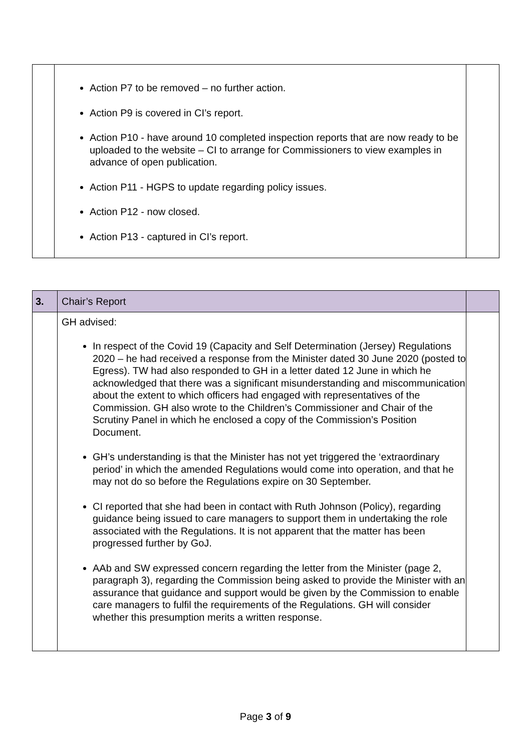| | Action P7 to be removed – no further action. Action P9 is covered in CI’s report. Action P10 - have around 10 completed inspection reports that are now ready to be uploaded to the website – CI to arrange for Commissioners to view examples in advance of open publication. Action P11 - HGPS to update regarding policy issues. Action P12 - now closed. Action P13 - captured in CI’s report. | |
| 3. | Chair’s Report | |
| | GH advised: In respect of the Covid 19 (Capacity and Self Determination (Jersey) Regulations 2020 – he had received a response from the Minister dated 30 June 2020 (posted to Egress). TW had also responded to GH in a letter dated 12 June in which he acknowledged that there was a significant misunderstanding and miscommunication about the extent to which officers had engaged with representatives of the Commission. GH also wrote to the Children’s Commissioner and Chair of the Scrutiny Panel in which he enclosed a copy of the Commission’s Position Document. GH’s understanding is that the Minister has not yet triggered the ‘extraordinary period’ in which the amended Regulations would come into operation, and that he may not do so before the Regulations expire on 30 September. CI reported that she had been in contact with Ruth Johnson (Policy), regarding guidance being issued to care managers to support them in undertaking the role associated with the Regulations. It is not apparent that the matter has been progressed further by GoJ. AAb and SW expressed concern regarding the letter from the Minister (page 2, paragraph 3), regarding the Commission being asked to provide the Minister with an assurance that guidance and support would be given by the Commission to enable care managers to fulfil the requirements of the Regulations. GH will consider whether this presumption merits a written response. | |
Page 3 of 9